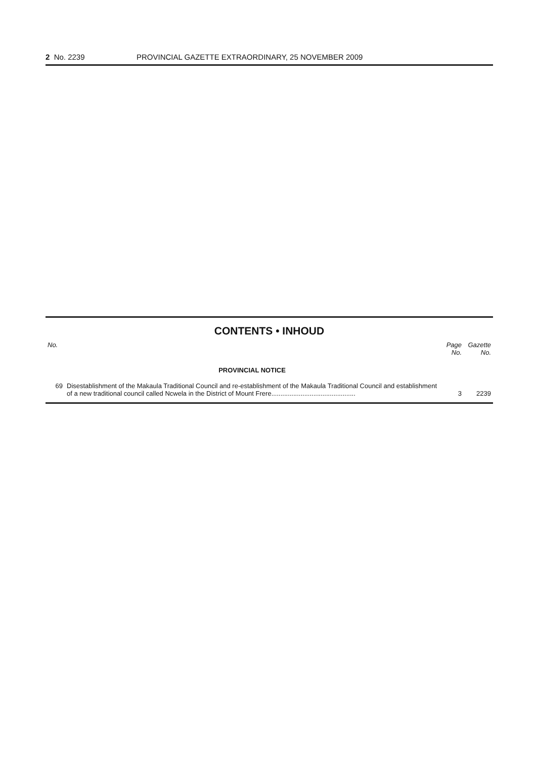2 No. 2239 PROVINCIAL GAZETTE EXTRAORDINARY, 25 NOVEMBER 2009
CONTENTS • INHOUD
| No. | | Page No. | Gazette No. |
| --- | --- | --- | --- |
| | PROVINCIAL NOTICE | | |
| 69 | Disestablishment of the Makaula Traditional Council and re-establishment of the Makaula Traditional Council and establishment of a new traditional council called Ncwela in the District of Mount Frere.............................................. | 3 | 2239 |